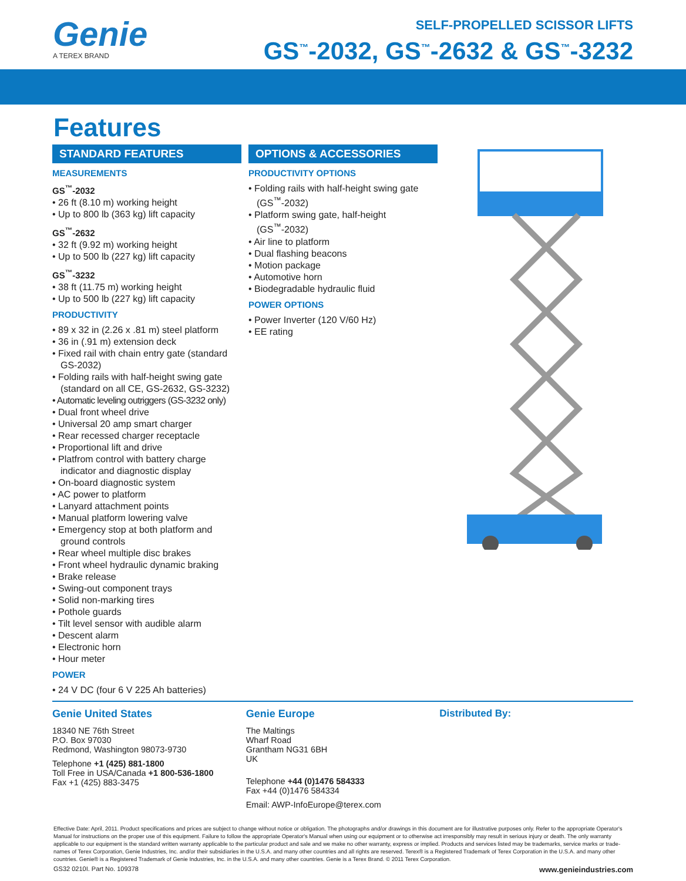Genie
A TEREX BRAND
SELF-PROPELLED SCISSOR LIFTS
GS<sup>™</sup>-2032, GS<sup>™</sup>-2632 & GS<sup>™</sup>-3232
Features
STANDARD FEATURES
MEASUREMENTS
GS<sup>™</sup>-2032
• 26 ft (8.10 m) working height
• Up to 800 lb (363 kg) lift capacity
GS<sup>™</sup>-2632
• 32 ft (9.92 m) working height
• Up to 500 lb (227 kg) lift capacity
GS<sup>™</sup>-3232
• 38 ft (11.75 m) working height
• Up to 500 lb (227 kg) lift capacity
PRODUCTIVITY
• 89 x 32 in (2.26 x .81 m) steel platform
• 36 in (.91 m) extension deck
• Fixed rail with chain entry gate (standard GS-2032)
• Folding rails with half-height swing gate (standard on all CE, GS-2632, GS-3232)
• Automatic leveling outriggers (GS-3232 only)
• Dual front wheel drive
• Universal 20 amp smart charger
• Rear recessed charger receptacle
• Proportional lift and drive
• Platfrom control with battery charge indicator and diagnostic display
• On-board diagnostic system
• AC power to platform
• Lanyard attachment points
• Manual platform lowering valve
• Emergency stop at both platform and ground controls
• Rear wheel multiple disc brakes
• Front wheel hydraulic dynamic braking
• Brake release
• Swing-out component trays
• Solid non-marking tires
• Pothole guards
• Tilt level sensor with audible alarm
• Descent alarm
• Electronic horn
• Hour meter
POWER
• 24 V DC (four 6 V 225 Ah batteries)
OPTIONS & ACCESSORIES
PRODUCTIVITY OPTIONS
• Folding rails with half-height swing gate (GS<sup>™</sup>-2032)
• Platform swing gate, half-height (GS<sup>™</sup>-2032)
• Air line to platform
• Dual flashing beacons
• Motion package
• Automotive horn
• Biodegradable hydraulic fluid
POWER OPTIONS
• Power Inverter (120 V/60 Hz)
• EE rating
Genie United States
18340 NE 76th Street
P.O. Box 97030
Redmond, Washington 98073-9730
Telephone +1 (425) 881-1800
Toll Free in USA/Canada +1 800-536-1800
Fax +1 (425) 883-3475
Genie Europe
The Maltings
Wharf Road
Grantham NG31 6BH
UK
Telephone +44 (0)1476 584333
Fax +44 (0)1476 584334
Email: AWP-InfoEurope@terex.com
Distributed By:
Effective Date: April, 2011. Product specifications and prices are subject to change without notice or obligation. The photographs and/or drawings in this document are for illustrative purposes only. Refer to the appropriate Operator's Manual for instructions on the proper use of this equipment. Failure to follow the appropriate Operator's Manual when using our equipment or to otherwise act irresponsibly may result in serious injury or death. The only warranty applicable to our equipment is the standard written warranty applicable to the particular product and sale and we make no other warranty, express or implied. Products and services listed may be trademarks, service marks or trade-names of Terex Corporation, Genie Industries, Inc. and/or their subsidiaries in the U.S.A. and many other countries and all rights are reserved. Terex® is a Registered Trademark of Terex Corporation in the U.S.A. and many other countries. Genie® is a Registered Trademark of Genie Industries, Inc. in the U.S.A. and many other countries. Genie is a Terex Brand. © 2011 Terex Corporation.
GS32 0210I. Part No. 109378 www.genieindustries.com